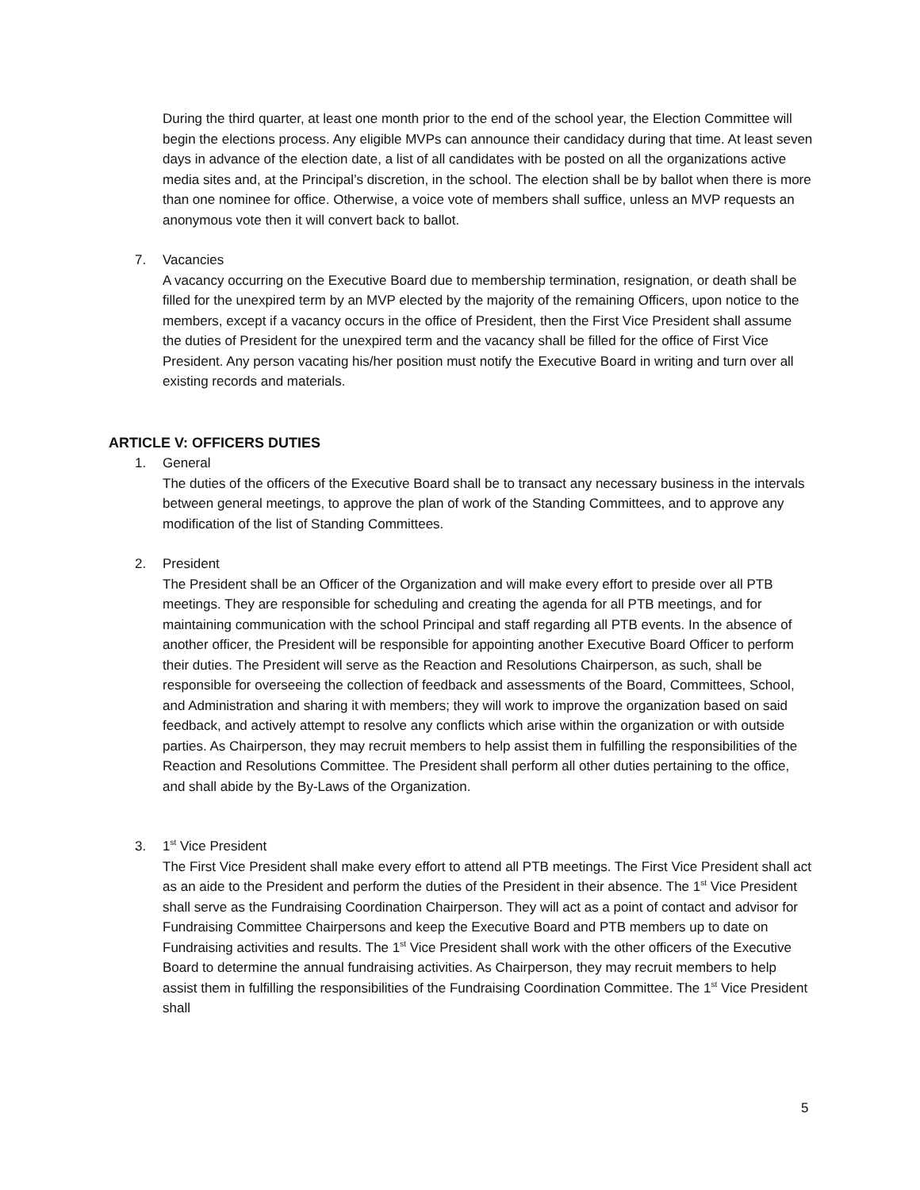During the third quarter, at least one month prior to the end of the school year, the Election Committee will begin the elections process. Any eligible MVPs can announce their candidacy during that time. At least seven days in advance of the election date, a list of all candidates with be posted on all the organizations active media sites and, at the Principal’s discretion, in the school. The election shall be by ballot when there is more than one nominee for office. Otherwise, a voice vote of members shall suffice, unless an MVP requests an anonymous vote then it will convert back to ballot.
7. Vacancies
A vacancy occurring on the Executive Board due to membership termination, resignation, or death shall be filled for the unexpired term by an MVP elected by the majority of the remaining Officers, upon notice to the members, except if a vacancy occurs in the office of President, then the First Vice President shall assume the duties of President for the unexpired term and the vacancy shall be filled for the office of First Vice President. Any person vacating his/her position must notify the Executive Board in writing and turn over all existing records and materials.
ARTICLE V: OFFICERS DUTIES
1. General
The duties of the officers of the Executive Board shall be to transact any necessary business in the intervals between general meetings, to approve the plan of work of the Standing Committees, and to approve any modification of the list of Standing Committees.
2. President
The President shall be an Officer of the Organization and will make every effort to preside over all PTB meetings. They are responsible for scheduling and creating the agenda for all PTB meetings, and for maintaining communication with the school Principal and staff regarding all PTB events. In the absence of another officer, the President will be responsible for appointing another Executive Board Officer to perform their duties. The President will serve as the Reaction and Resolutions Chairperson, as such, shall be responsible for overseeing the collection of feedback and assessments of the Board, Committees, School, and Administration and sharing it with members; they will work to improve the organization based on said feedback, and actively attempt to resolve any conflicts which arise within the organization or with outside parties. As Chairperson, they may recruit members to help assist them in fulfilling the responsibilities of the Reaction and Resolutions Committee. The President shall perform all other duties pertaining to the office, and shall abide by the By-Laws of the Organization.
3. 1<sup>st</sup> Vice President
The First Vice President shall make every effort to attend all PTB meetings. The First Vice President shall act as an aide to the President and perform the duties of the President in their absence. The 1<sup>st</sup> Vice President shall serve as the Fundraising Coordination Chairperson. They will act as a point of contact and advisor for Fundraising Committee Chairpersons and keep the Executive Board and PTB members up to date on Fundraising activities and results. The 1<sup>st</sup> Vice President shall work with the other officers of the Executive Board to determine the annual fundraising activities. As Chairperson, they may recruit members to help assist them in fulfilling the responsibilities of the Fundraising Coordination Committee. The 1<sup>st</sup> Vice President shall
5